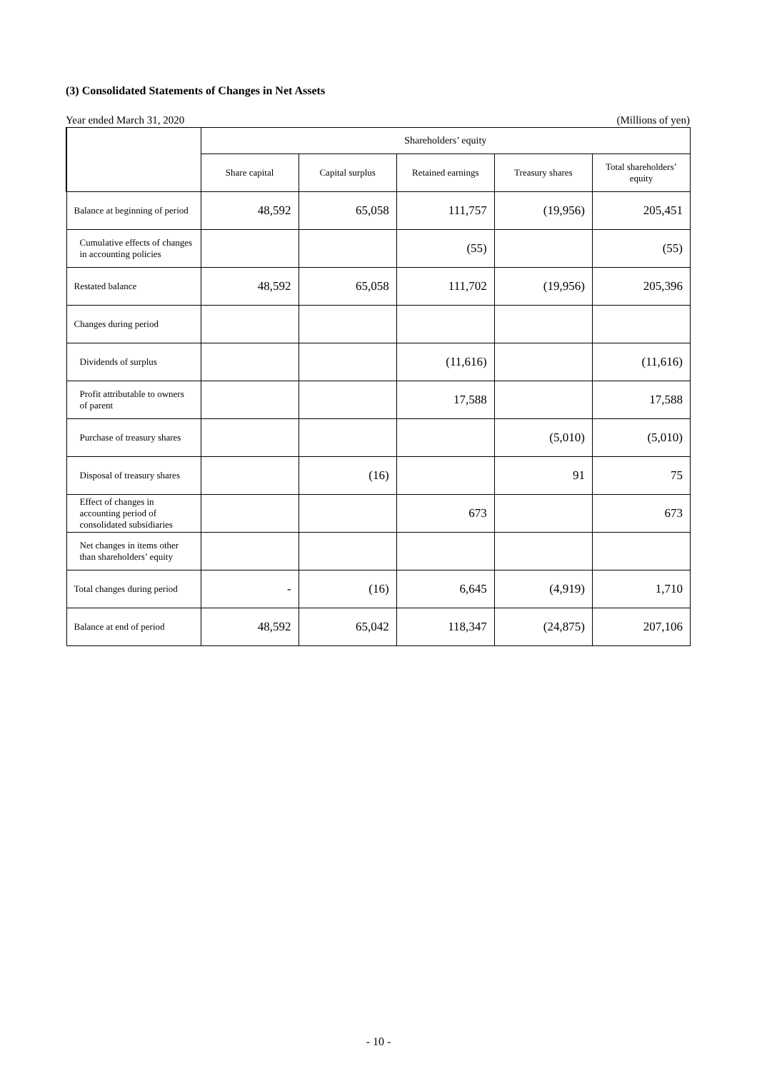(3) Consolidated Statements of Changes in Net Assets
Year ended March 31, 2020 (Millions of yen)
| | Shareholders’ equity | | | | |
| --- | --- | --- | --- | --- | --- |
| | Share capital | Capital surplus | Retained earnings | Treasury shares | Total shareholders’ equity |
| Balance at beginning of period | 48,592 | 65,058 | 111,757 | (19,956) | 205,451 |
| Cumulative effects of changes in accounting policies | | | (55) | | (55) |
| Restated balance | 48,592 | 65,058 | 111,702 | (19,956) | 205,396 |
| Changes during period | | | | | |
| Dividends of surplus | | | (11,616) | | (11,616) |
| Profit attributable to owners of parent | | | 17,588 | | 17,588 |
| Purchase of treasury shares | | | | (5,010) | (5,010) |
| Disposal of treasury shares | | (16) | | 91 | 75 |
| Effect of changes in accounting period of consolidated subsidiaries | | | 673 | | 673 |
| Net changes in items other than shareholders’ equity | | | | | |
| Total changes during period | - | (16) | 6,645 | (4,919) | 1,710 |
| Balance at end of period | 48,592 | 65,042 | 118,347 | (24,875) | 207,106 |
- 10 -